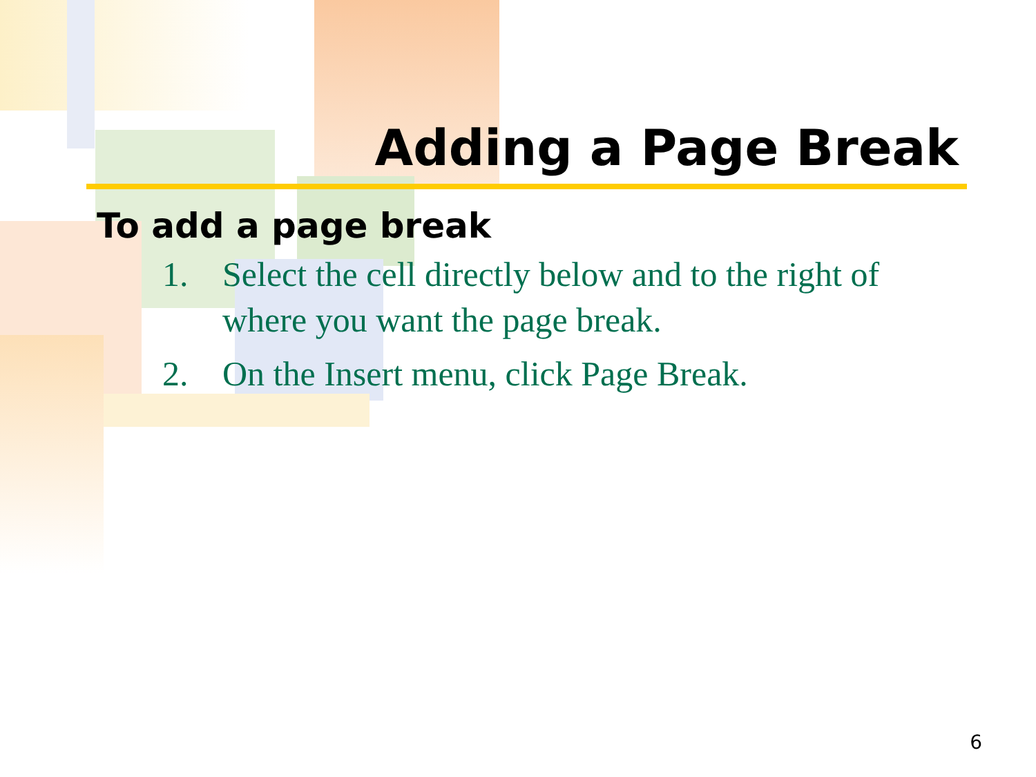Adding a Page Break
To add a page break
1. Select the cell directly below and to the right of where you want the page break.
2. On the Insert menu, click Page Break.
6